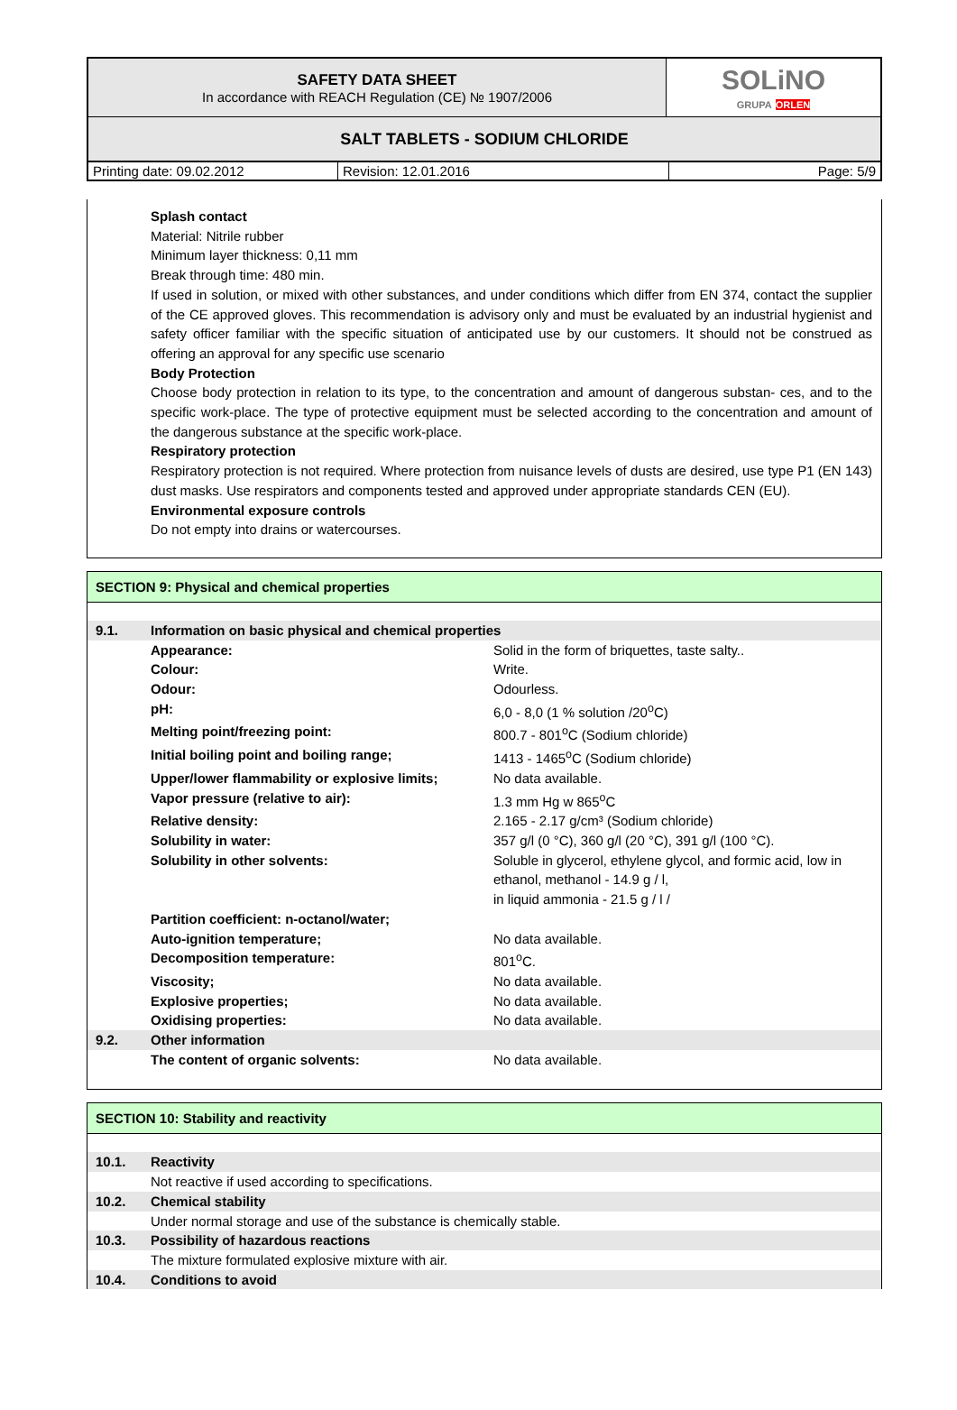| SAFETY DATA SHEET In accordance with REACH Regulation (CE) № 1907/2006 | SOLiNO GRUPA ORLEN |
| SALT TABLETS - SODIUM CHLORIDE | |
| Printing date: 09.02.2012 | Revision: 12.01.2016 | Page: 5/9 |
Splash contact
Material: Nitrile rubber
Minimum layer thickness: 0,11 mm
Break through time: 480 min.
If used in solution, or mixed with other substances, and under conditions which differ from EN 374, contact the supplier of the CE approved gloves. This recommendation is advisory only and must be evaluated by an industrial hygienist and safety officer familiar with the specific situation of anticipated use by our customers. It should not be construed as offering an approval for any specific use scenario
Body Protection
Choose body protection in relation to its type, to the concentration and amount of dangerous substan- ces, and to the specific work-place. The type of protective equipment must be selected according to the concentration and amount of the dangerous substance at the specific work-place.
Respiratory protection
Respiratory protection is not required. Where protection from nuisance levels of dusts are desired, use type P1 (EN 143) dust masks. Use respirators and components tested and approved under appropriate standards CEN (EU).
Environmental exposure controls
Do not empty into drains or watercourses.
SECTION 9: Physical and chemical properties
| 9.1. | Information on basic physical and chemical properties | |
| | Appearance: | Solid in the form of briquettes, taste salty.. |
| | Colour: | Write. |
| | Odour: | Odourless. |
| | pH: | 6,0 - 8,0 (1 % solution /20<sup>o</sup>C) |
| | Melting point/freezing point: | 800.7 - 801<sup>o</sup>C (Sodium chloride) |
| | Initial boiling point and boiling range; | 1413 - 1465<sup>o</sup>C (Sodium chloride) |
| | Upper/lower flammability or explosive limits; | No data available. |
| | Vapor pressure (relative to air): | 1.3 mm Hg w 865<sup>o</sup>C |
| | Relative density: | 2.165 - 2.17 g/cm³ (Sodium chloride) |
| | Solubility in water: | 357 g/l (0 °C), 360 g/l (20 °C), 391 g/l (100 °C). |
| | Solubility in other solvents: | Soluble in glycerol, ethylene glycol, and formic acid, low in ethanol, methanol - 14.9 g / l, in liquid ammonia - 21.5 g / l / |
| | Partition coefficient: n-octanol/water; | |
| | Auto-ignition temperature; | No data available. |
| | Decomposition temperature: | 801<sup>o</sup>C. |
| | Viscosity; | No data available. |
| | Explosive properties; | No data available. |
| | Oxidising properties: | No data available. |
| 9.2. | Other information | |
| | The content of organic solvents: | No data available. |
SECTION 10: Stability and reactivity
| 10.1. | Reactivity |
| | Not reactive if used according to specifications. |
| 10.2. | Chemical stability |
| | Under normal storage and use of the substance is chemically stable. |
| 10.3. | Possibility of hazardous reactions |
| | The mixture formulated explosive mixture with air. |
| 10.4. | Conditions to avoid |